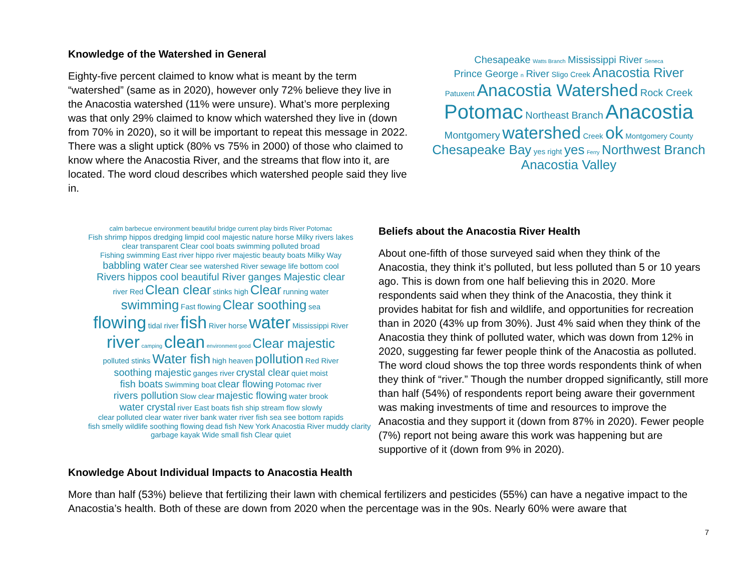Knowledge of the Watershed in General
Eighty-five percent claimed to know what is meant by the term “watershed” (same as in 2020), however only 72% believe they live in the Anacostia watershed (11% were unsure). What’s more perplexing was that only 29% claimed to know which watershed they live in (down from 70% in 2020), so it will be important to repeat this message in 2022. There was a slight uptick (80% vs 75% in 2000) of those who claimed to know where the Anacostia River, and the streams that flow into it, are located. The word cloud describes which watershed people said they live in.
Chesapeake Watts Branch Mississippi River Seneca
Prince George n River Sligo Creek Anacostia River
Patuxent Anacostia Watershed Rock Creek
Potomac Northeast Branch Anacostia
Montgomery watershed Creek ok Montgomery County
Chesapeake Bay yes right yes Ferry Northwest Branch
Anacostia Valley
calm barbecue environment beautiful bridge current play birds River Potomac
Fish shrimp hippos dredging limpid cool majestic nature horse Milky rivers lakes
clear transparent Clear cool boats swimming polluted broad
Fishing swimming East river hippo river majestic beauty boats Milky Way
babbling water Clear see watershed River sewage life bottom cool
Rivers hippos cool beautiful River ganges Majestic clear
river Red Clean clear stinks high Clear running water
swimming Fast flowing Clear soothing sea
flowing tidal river fish River horse water Mississippi River
river camping clean environment good Clear majestic
polluted stinks Water fish high heaven pollution Red River
soothing majestic ganges river crystal clear quiet moist
fish boats Swimming boat clear flowing Potomac river
rivers pollution Slow clear majestic flowing water brook
water crystal river East boats fish ship stream flow slowly
clear polluted clear water river bank water river fish sea see bottom rapids
fish smelly wildlife soothing flowing dead fish New York Anacostia River muddy clarity
garbage kayak Wide small fish Clear quiet
Beliefs about the Anacostia River Health
About one-fifth of those surveyed said when they think of the Anacostia, they think it’s polluted, but less polluted than 5 or 10 years ago. This is down from one half believing this in 2020. More respondents said when they think of the Anacostia, they think it provides habitat for fish and wildlife, and opportunities for recreation than in 2020 (43% up from 30%). Just 4% said when they think of the Anacostia they think of polluted water, which was down from 12% in 2020, suggesting far fewer people think of the Anacostia as polluted. The word cloud shows the top three words respondents think of when they think of “river.” Though the number dropped significantly, still more than half (54%) of respondents report being aware their government was making investments of time and resources to improve the Anacostia and they support it (down from 87% in 2020). Fewer people (7%) report not being aware this work was happening but are supportive of it (down from 9% in 2020).
Knowledge About Individual Impacts to Anacostia Health
More than half (53%) believe that fertilizing their lawn with chemical fertilizers and pesticides (55%) can have a negative impact to the Anacostia’s health. Both of these are down from 2020 when the percentage was in the 90s. Nearly 60% were aware that
7